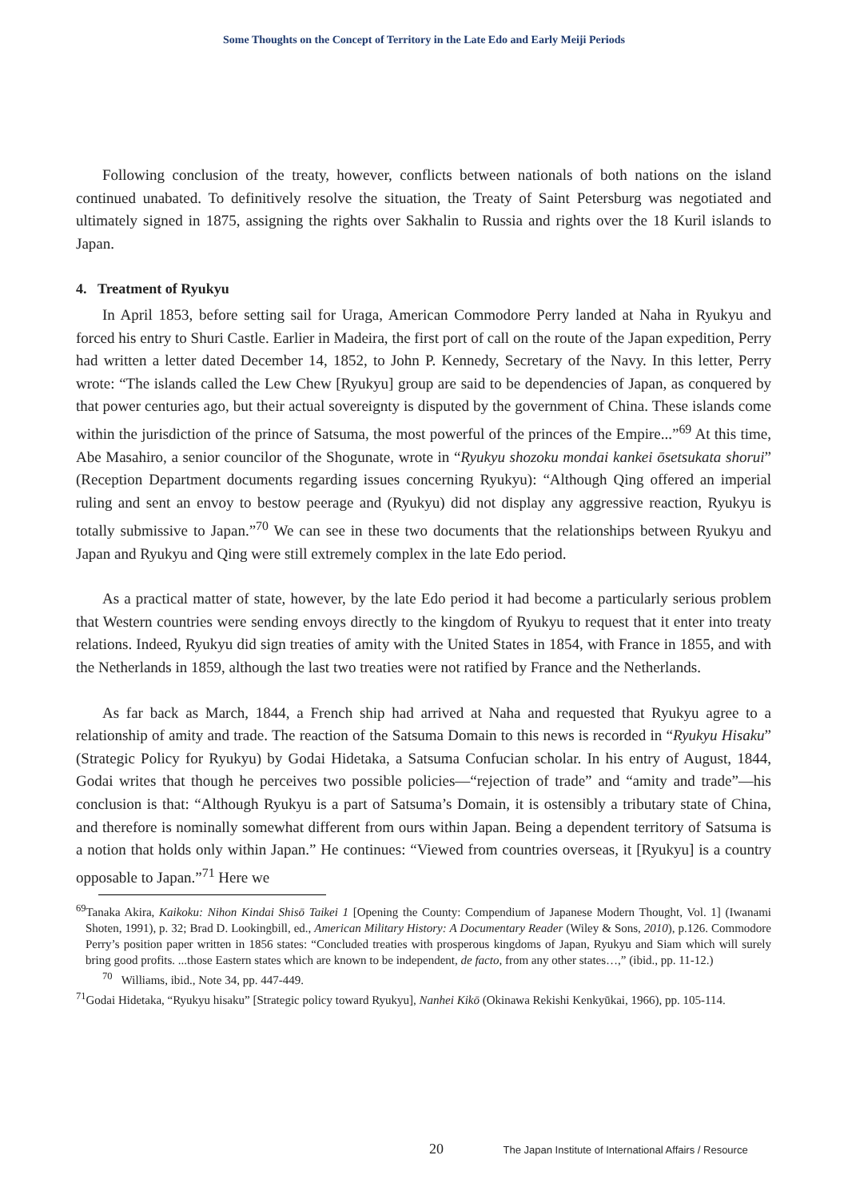Some Thoughts on the Concept of Territory in the Late Edo and Early Meiji Periods
Following conclusion of the treaty, however, conflicts between nationals of both nations on the island continued unabated. To definitively resolve the situation, the Treaty of Saint Petersburg was negotiated and ultimately signed in 1875, assigning the rights over Sakhalin to Russia and rights over the 18 Kuril islands to Japan.
4. Treatment of Ryukyu
In April 1853, before setting sail for Uraga, American Commodore Perry landed at Naha in Ryukyu and forced his entry to Shuri Castle. Earlier in Madeira, the first port of call on the route of the Japan expedition, Perry had written a letter dated December 14, 1852, to John P. Kennedy, Secretary of the Navy. In this letter, Perry wrote: “The islands called the Lew Chew [Ryukyu] group are said to be dependencies of Japan, as conquered by that power centuries ago, but their actual sovereignty is disputed by the government of China. These islands come within the jurisdiction of the prince of Satsuma, the most powerful of the princes of the Empire...”<sup>69</sup> At this time, Abe Masahiro, a senior councilor of the Shogunate, wrote in “Ryukyu shozoku mondai kankei ōsetsukata shorui” (Reception Department documents regarding issues concerning Ryukyu): “Although Qing offered an imperial ruling and sent an envoy to bestow peerage and (Ryukyu) did not display any aggressive reaction, Ryukyu is totally submissive to Japan.”<sup>70</sup> We can see in these two documents that the relationships between Ryukyu and Japan and Ryukyu and Qing were still extremely complex in the late Edo period.
As a practical matter of state, however, by the late Edo period it had become a particularly serious problem that Western countries were sending envoys directly to the kingdom of Ryukyu to request that it enter into treaty relations. Indeed, Ryukyu did sign treaties of amity with the United States in 1854, with France in 1855, and with the Netherlands in 1859, although the last two treaties were not ratified by France and the Netherlands.
As far back as March, 1844, a French ship had arrived at Naha and requested that Ryukyu agree to a relationship of amity and trade. The reaction of the Satsuma Domain to this news is recorded in “Ryukyu Hisaku” (Strategic Policy for Ryukyu) by Godai Hidetaka, a Satsuma Confucian scholar. In his entry of August, 1844, Godai writes that though he perceives two possible policies—“rejection of trade” and “amity and trade”—his conclusion is that: “Although Ryukyu is a part of Satsuma’s Domain, it is ostensibly a tributary state of China, and therefore is nominally somewhat different from ours within Japan. Being a dependent territory of Satsuma is a notion that holds only within Japan.” He continues: “Viewed from countries overseas, it [Ryukyu] is a country opposable to Japan.”<sup>71</sup> Here we
<sup>69</sup> Tanaka Akira, Kaikoku: Nihon Kindai Shisō Taikei 1 [Opening the County: Compendium of Japanese Modern Thought, Vol. 1] (Iwanami Shoten, 1991), p. 32; Brad D. Lookingbill, ed., American Military History: A Documentary Reader (Wiley & Sons, 2010), p.126. Commodore Perry’s position paper written in 1856 states: “Concluded treaties with prosperous kingdoms of Japan, Ryukyu and Siam which will surely bring good profits. ...those Eastern states which are known to be independent, de facto, from any other states…,” (ibid., pp. 11-12.)
<sup>70</sup> Williams, ibid., Note 34, pp. 447-449.
<sup>71</sup> Godai Hidetaka, “Ryukyu hisaku” [Strategic policy toward Ryukyu], Nanhei Kikō (Okinawa Rekishi Kenkyūkai, 1966), pp. 105-114.
20 The Japan Institute of International Affairs / Resource